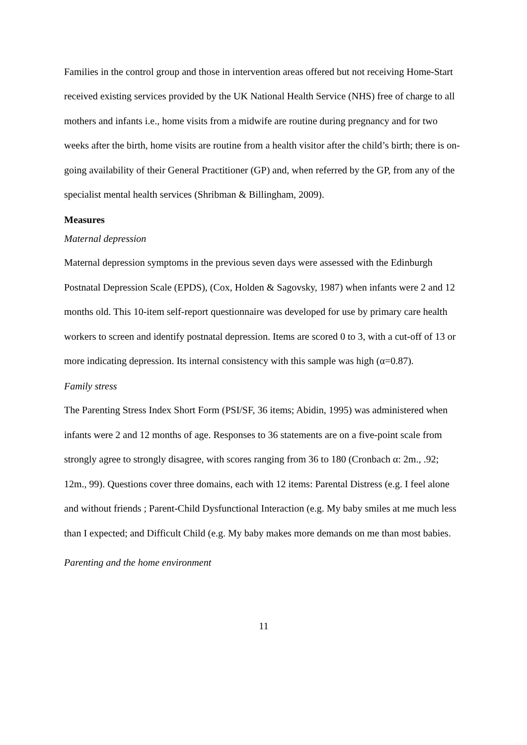Families in the control group and those in intervention areas offered but not receiving Home-Start received existing services provided by the UK National Health Service (NHS) free of charge to all mothers and infants i.e., home visits from a midwife are routine during pregnancy and for two weeks after the birth, home visits are routine from a health visitor after the child’s birth; there is on-going availability of their General Practitioner (GP) and, when referred by the GP, from any of the specialist mental health services (Shribman & Billingham, 2009).
Measures
Maternal depression
Maternal depression symptoms in the previous seven days were assessed with the Edinburgh Postnatal Depression Scale (EPDS), (Cox, Holden & Sagovsky, 1987) when infants were 2 and 12 months old. This 10-item self-report questionnaire was developed for use by primary care health workers to screen and identify postnatal depression. Items are scored 0 to 3, with a cut-off of 13 or more indicating depression. Its internal consistency with this sample was high (α=0.87).
Family stress
The Parenting Stress Index Short Form (PSI/SF, 36 items; Abidin, 1995) was administered when infants were 2 and 12 months of age. Responses to 36 statements are on a five-point scale from strongly agree to strongly disagree, with scores ranging from 36 to 180 (Cronbach α: 2m., .92; 12m., 99). Questions cover three domains, each with 12 items: Parental Distress (e.g. I feel alone and without friends ; Parent-Child Dysfunctional Interaction (e.g. My baby smiles at me much less than I expected; and Difficult Child (e.g. My baby makes more demands on me than most babies.
Parenting and the home environment
11